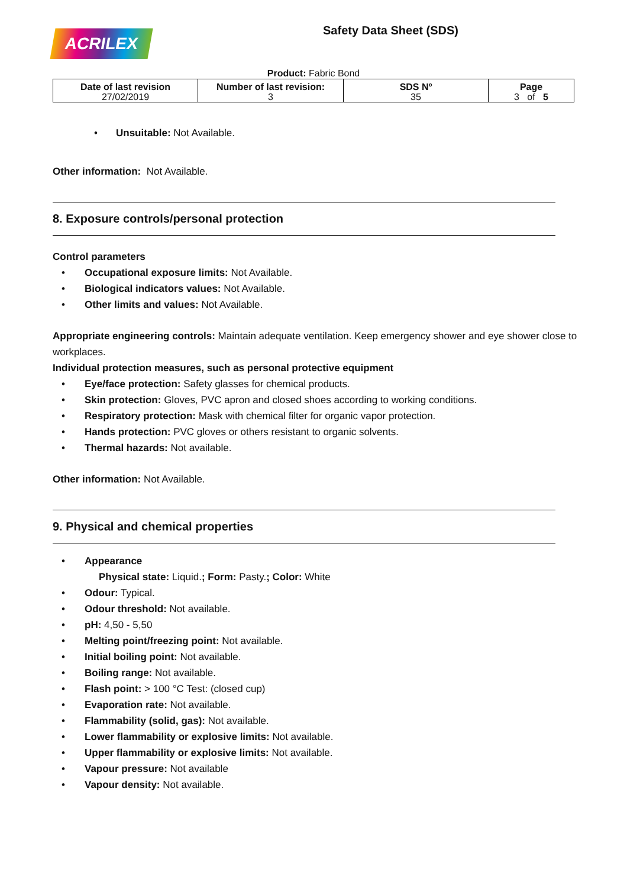ACRILEX
Safety Data Sheet (SDS)
Product: Fabric Bond
| Date of last revision 27/02/2019 | Number of last revision: 3 | SDS Nº 35 | Page 3 of 5 |
• Unsuitable: Not Available.
Other information: Not Available.
8. Exposure controls/personal protection
Control parameters
• Occupational exposure limits: Not Available.
• Biological indicators values: Not Available.
• Other limits and values: Not Available.
Appropriate engineering controls: Maintain adequate ventilation. Keep emergency shower and eye shower close to workplaces.
Individual protection measures, such as personal protective equipment
• Eye/face protection: Safety glasses for chemical products.
• Skin protection: Gloves, PVC apron and closed shoes according to working conditions.
• Respiratory protection: Mask with chemical filter for organic vapor protection.
• Hands protection: PVC gloves or others resistant to organic solvents.
• Thermal hazards: Not available.
Other information: Not Available.
9. Physical and chemical properties
• Appearance
Physical state: Liquid.; Form: Pasty.; Color: White
• Odour: Typical.
• Odour threshold: Not available.
• pH: 4,50 - 5,50
• Melting point/freezing point: Not available.
• Initial boiling point: Not available.
• Boiling range: Not available.
• Flash point: > 100 °C Test: (closed cup)
• Evaporation rate: Not available.
• Flammability (solid, gas): Not available.
• Lower flammability or explosive limits: Not available.
• Upper flammability or explosive limits: Not available.
• Vapour pressure: Not available
• Vapour density: Not available.